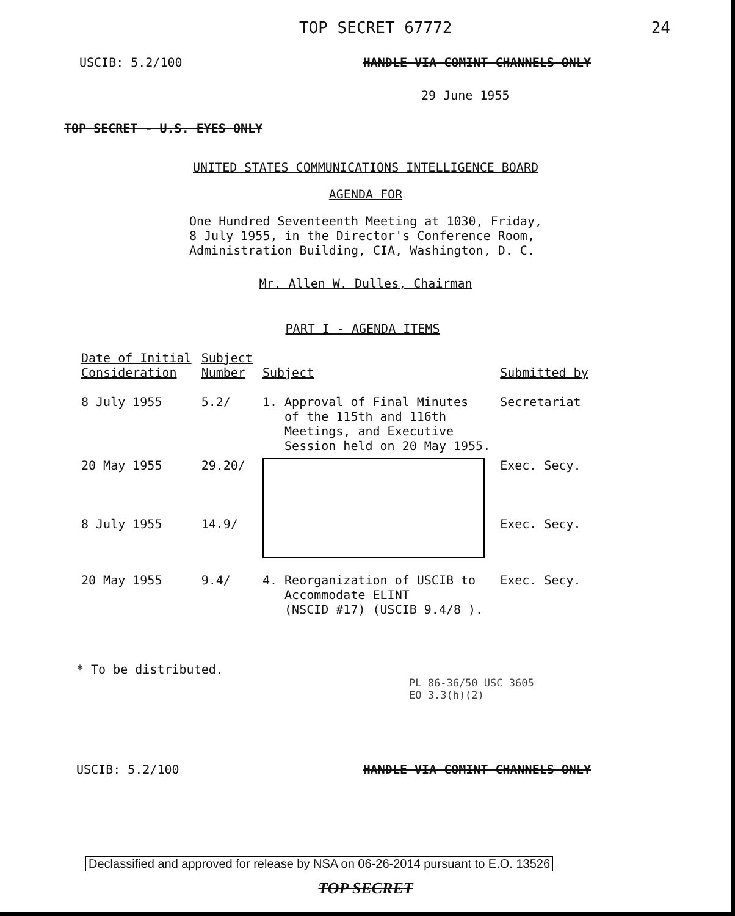TOP SECRET 67772 24
USCIB: 5.2/100 HANDLE VIA COMINT CHANNELS ONLY
29 June 1955
TOP SECRET - U.S. EYES ONLY
UNITED STATES COMMUNICATIONS INTELLIGENCE BOARD
AGENDA FOR
One Hundred Seventeenth Meeting at 1030, Friday,
8 July 1955, in the Director's Conference Room,
Administration Building, CIA, Washington, D. C.
Mr. Allen W. Dulles, Chairman
PART I - AGENDA ITEMS
| Date of Initial Consideration | Subject Number | Subject | Submitted by |
| --- | --- | --- | --- |
| 8 July 1955 | 5.2/ | 1. Approval of Final Minutes of the 115th and 116th Meetings, and Executive Session held on 20 May 1955. | Secretariat |
| 20 May 1955 8 July 1955 | 29.20/ 14.9/ | | Exec. Secy. Exec. Secy. |
| 20 May 1955 | 9.4/ | 4. Reorganization of USCIB to Accommodate ELINT (NSCID #17) (USCIB 9.4/8 ). | Exec. Secy. |
* To be distributed.
PL 86-36/50 USC 3605
EO 3.3(h)(2)
USCIB: 5.2/100 HANDLE VIA COMINT CHANNELS ONLY
Declassified and approved for release by NSA on 06-26-2014 pursuant to E.O. 13526
TOP SECRET